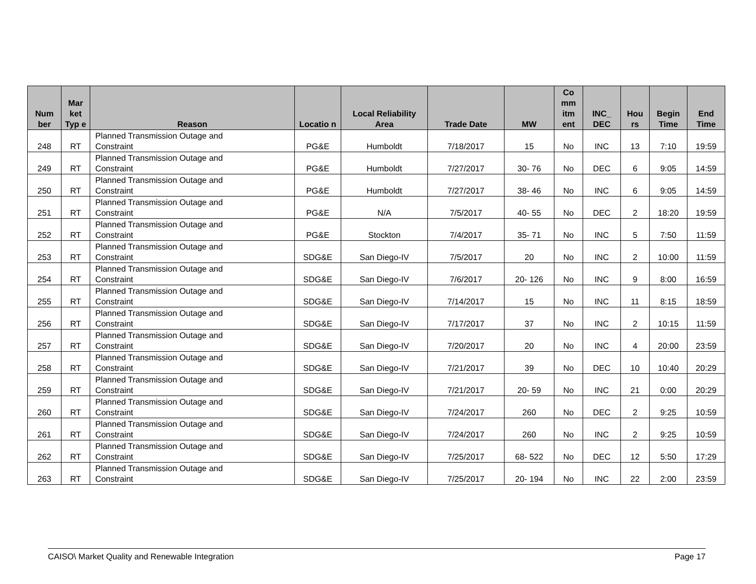| Num ber | Mar ket Typ e | Reason | Locatio n | Local Reliability Area | Trade Date | MW | Co mm itm ent | INC_ DEC | Hou rs | Begin Time | End Time |
| --- | --- | --- | --- | --- | --- | --- | --- | --- | --- | --- | --- |
| 248 | RT | Planned Transmission Outage and Constraint | PG&E | Humboldt | 7/18/2017 | 15 | No | INC | 13 | 7:10 | 19:59 |
| 249 | RT | Planned Transmission Outage and Constraint | PG&E | Humboldt | 7/27/2017 | 30- 76 | No | DEC | 6 | 9:05 | 14:59 |
| 250 | RT | Planned Transmission Outage and Constraint | PG&E | Humboldt | 7/27/2017 | 38- 46 | No | INC | 6 | 9:05 | 14:59 |
| 251 | RT | Planned Transmission Outage and Constraint | PG&E | N/A | 7/5/2017 | 40- 55 | No | DEC | 2 | 18:20 | 19:59 |
| 252 | RT | Planned Transmission Outage and Constraint | PG&E | Stockton | 7/4/2017 | 35- 71 | No | INC | 5 | 7:50 | 11:59 |
| 253 | RT | Planned Transmission Outage and Constraint | SDG&E | San Diego-IV | 7/5/2017 | 20 | No | INC | 2 | 10:00 | 11:59 |
| 254 | RT | Planned Transmission Outage and Constraint | SDG&E | San Diego-IV | 7/6/2017 | 20- 126 | No | INC | 9 | 8:00 | 16:59 |
| 255 | RT | Planned Transmission Outage and Constraint | SDG&E | San Diego-IV | 7/14/2017 | 15 | No | INC | 11 | 8:15 | 18:59 |
| 256 | RT | Planned Transmission Outage and Constraint | SDG&E | San Diego-IV | 7/17/2017 | 37 | No | INC | 2 | 10:15 | 11:59 |
| 257 | RT | Planned Transmission Outage and Constraint | SDG&E | San Diego-IV | 7/20/2017 | 20 | No | INC | 4 | 20:00 | 23:59 |
| 258 | RT | Planned Transmission Outage and Constraint | SDG&E | San Diego-IV | 7/21/2017 | 39 | No | DEC | 10 | 10:40 | 20:29 |
| 259 | RT | Planned Transmission Outage and Constraint | SDG&E | San Diego-IV | 7/21/2017 | 20- 59 | No | INC | 21 | 0:00 | 20:29 |
| 260 | RT | Planned Transmission Outage and Constraint | SDG&E | San Diego-IV | 7/24/2017 | 260 | No | DEC | 2 | 9:25 | 10:59 |
| 261 | RT | Planned Transmission Outage and Constraint | SDG&E | San Diego-IV | 7/24/2017 | 260 | No | INC | 2 | 9:25 | 10:59 |
| 262 | RT | Planned Transmission Outage and Constraint | SDG&E | San Diego-IV | 7/25/2017 | 68- 522 | No | DEC | 12 | 5:50 | 17:29 |
| 263 | RT | Planned Transmission Outage and Constraint | SDG&E | San Diego-IV | 7/25/2017 | 20- 194 | No | INC | 22 | 2:00 | 23:59 |
CAISO\ Market Quality and Renewable Integration Page 17